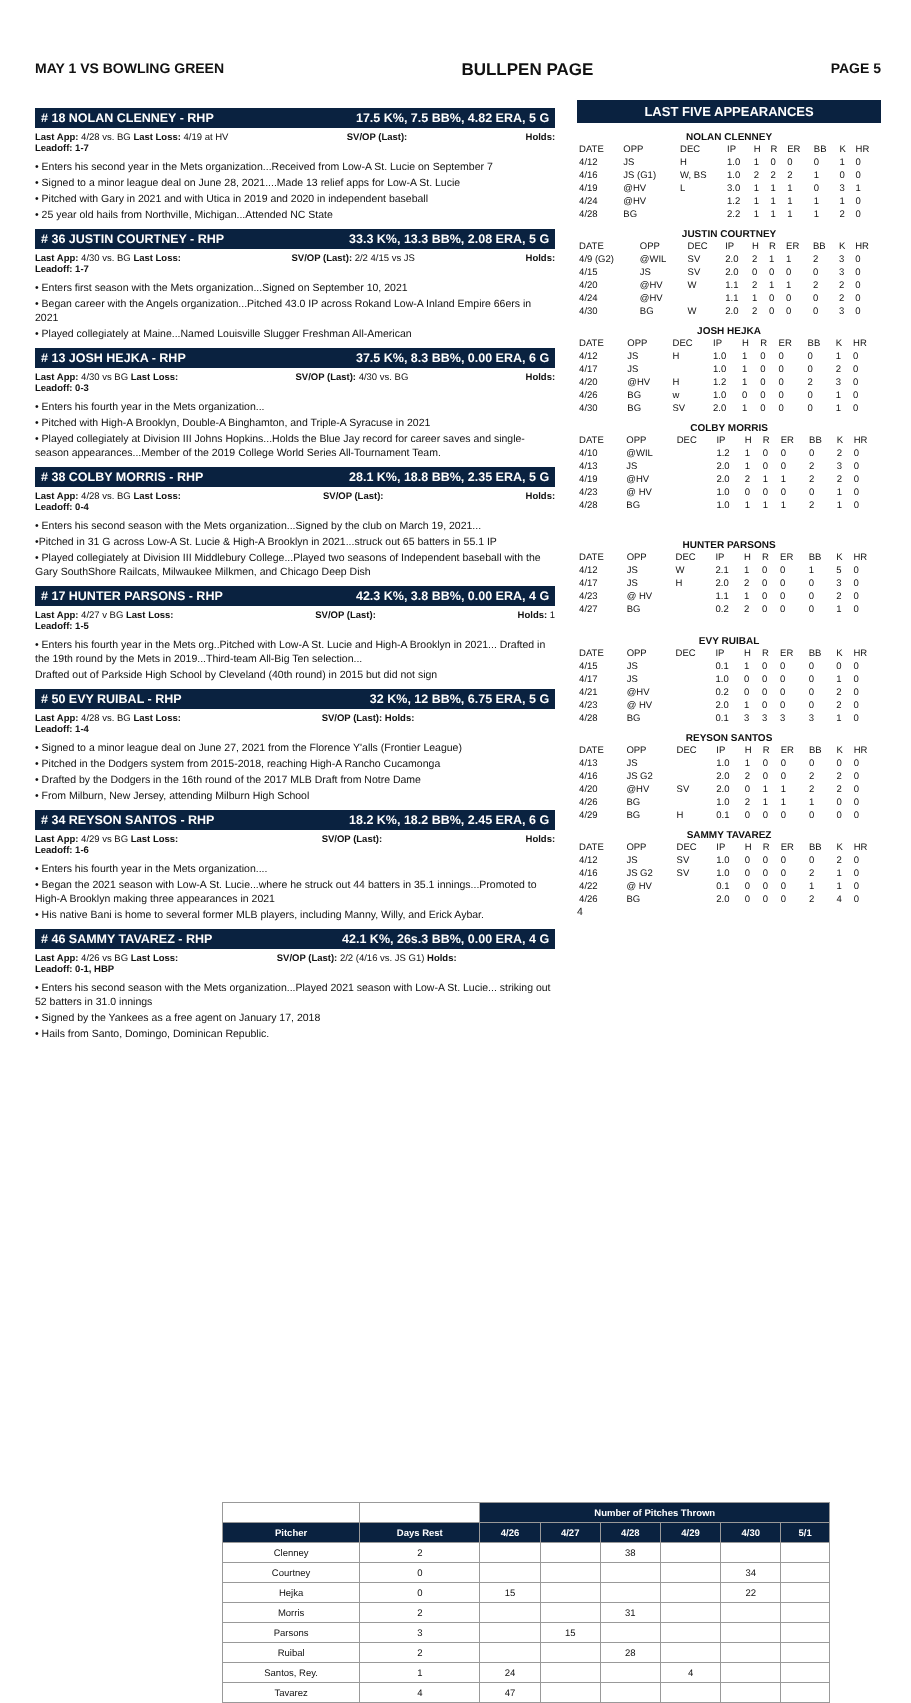MAY 1 VS BOWLING GREEN BULLPEN PAGE PAGE 5
# 18 NOLAN CLENNEY - RHP 17.5 K%, 7.5 BB%, 4.82 ERA, 5 G
Last App: 4/28 vs. BG Last Loss: 4/19 at HV SV/OP (Last): Holds:
Leadoff: 1-7
• Enters his second year in the Mets organization...Received from Low-A St. Lucie on September 7
• Signed to a minor league deal on June 28, 2021....Made 13 relief apps for Low-A St. Lucie
• Pitched with Gary in 2021 and with Utica in 2019 and 2020 in independent baseball
• 25 year old hails from Northville, Michigan...Attended NC State
# 36 JUSTIN COURTNEY - RHP 33.3 K%, 13.3 BB%, 2.08 ERA, 5 G
Last App: 4/30 vs. BG Last Loss: SV/OP (Last): 2/2 4/15 vs JS Holds:
Leadoff: 1-7
• Enters first season with the Mets organization...Signed on September 10, 2021
• Began career with the Angels organization...Pitched 43.0 IP across Rokand Low-A Inland Empire 66ers in 2021
• Played collegiately at Maine...Named Louisville Slugger Freshman All-American
# 13 JOSH HEJKA - RHP 37.5 K%, 8.3 BB%, 0.00 ERA, 6 G
Last App: 4/30 vs BG Last Loss: SV/OP (Last): 4/30 vs. BG Holds:
Leadoff: 0-3
• Enters his fourth year in the Mets organization...
• Pitched with High-A Brooklyn, Double-A Binghamton, and Triple-A Syracuse in 2021
• Played collegiately at Division III Johns Hopkins...Holds the Blue Jay record for career saves and single-season appearances...Member of the 2019 College World Series All-Tournament Team.
# 38 COLBY MORRIS - RHP 28.1 K%, 18.8 BB%, 2.35 ERA, 5 G
Last App: 4/28 vs. BG Last Loss: SV/OP (Last): Holds:
Leadoff: 0-4
• Enters his second season with the Mets organization...Signed by the club on March 19, 2021...
•Pitched in 31 G across Low-A St. Lucie & High-A Brooklyn in 2021...struck out 65 batters in 55.1 IP
• Played collegiately at Division III Middlebury College...Played two seasons of Independent baseball with the Gary SouthShore Railcats, Milwaukee Milkmen, and Chicago Deep Dish
# 17 HUNTER PARSONS - RHP 42.3 K%, 3.8 BB%, 0.00 ERA, 4 G
Last App: 4/27 v BG Last Loss: SV/OP (Last): Holds: 1
Leadoff: 1-5
• Enters his fourth year in the Mets org..Pitched with Low-A St. Lucie and High-A Brooklyn in 2021... Drafted in the 19th round by the Mets in 2019...Third-team All-Big Ten selection...
Drafted out of Parkside High School by Cleveland (40th round) in 2015 but did not sign
# 50 EVY RUIBAL - RHP 32 K%, 12 BB%, 6.75 ERA, 5 G
Last App: 4/28 vs. BG Last Loss: SV/OP (Last): Holds:
Leadoff: 1-4
• Signed to a minor league deal on June 27, 2021 from the Florence Y'alls (Frontier League)
• Pitched in the Dodgers system from 2015-2018, reaching High-A Rancho Cucamonga
• Drafted by the Dodgers in the 16th round of the 2017 MLB Draft from Notre Dame
• From Milburn, New Jersey, attending Milburn High School
# 34 REYSON SANTOS - RHP 18.2 K%, 18.2 BB%, 2.45 ERA, 6 G
Last App: 4/29 vs BG Last Loss: SV/OP (Last): Holds:
Leadoff: 1-6
• Enters his fourth year in the Mets organization....
• Began the 2021 season with Low-A St. Lucie...where he struck out 44 batters in 35.1 innings...Promoted to High-A Brooklyn making three appearances in 2021
• His native Bani is home to several former MLB players, including Manny, Willy, and Erick Aybar.
# 46 SAMMY TAVAREZ - RHP 42.1 K%, 26s.3 BB%, 0.00 ERA, 4 G
Last App: 4/26 vs BG Last Loss: SV/OP (Last): 2/2 (4/16 vs. JS G1) Holds:
Leadoff: 0-1, HBP
• Enters his second season with the Mets organization...Played 2021 season with Low-A St. Lucie... striking out 52 batters in 31.0 innings
• Signed by the Yankees as a free agent on January 17, 2018
• Hails from Santo, Domingo, Dominican Republic.
LAST FIVE APPEARANCES
NOLAN CLENNEY
| DATE | OPP | DEC | IP | H | R | ER | BB | K | HR |
| --- | --- | --- | --- | --- | --- | --- | --- | --- | --- |
| 4/12 | JS | H | 1.0 | 1 | 0 | 0 | 0 | 1 | 0 |
| 4/16 | JS (G1) | W, BS | 1.0 | 2 | 2 | 2 | 1 | 0 | 0 |
| 4/19 | @HV | L | 3.0 | 1 | 1 | 1 | 0 | 3 | 1 |
| 4/24 | @HV | | 1.2 | 1 | 1 | 1 | 1 | 1 | 0 |
| 4/28 | BG | | 2.2 | 1 | 1 | 1 | 1 | 2 | 0 |
JUSTIN COURTNEY
| DATE | OPP | DEC | IP | H | R | ER | BB | K | HR |
| --- | --- | --- | --- | --- | --- | --- | --- | --- | --- |
| 4/9 (G2) | @WIL | SV | 2.0 | 2 | 1 | 1 | 2 | 3 | 0 |
| 4/15 | JS | SV | 2.0 | 0 | 0 | 0 | 0 | 3 | 0 |
| 4/20 | @HV | W | 1.1 | 2 | 1 | 1 | 2 | 2 | 0 |
| 4/24 | @HV | | 1.1 | 1 | 0 | 0 | 0 | 2 | 0 |
| 4/30 | BG | W | 2.0 | 2 | 0 | 0 | 0 | 3 | 0 |
JOSH HEJKA
| DATE | OPP | DEC | IP | H | R | ER | BB | K | HR |
| --- | --- | --- | --- | --- | --- | --- | --- | --- | --- |
| 4/12 | JS | H | 1.0 | 1 | 0 | 0 | 0 | 1 | 0 |
| 4/17 | JS | | 1.0 | 1 | 0 | 0 | 0 | 2 | 0 |
| 4/20 | @HV | H | 1.2 | 1 | 0 | 0 | 2 | 3 | 0 |
| 4/26 | BG | w | 1.0 | 0 | 0 | 0 | 0 | 1 | 0 |
| 4/30 | BG | SV | 2.0 | 1 | 0 | 0 | 0 | 1 | 0 |
COLBY MORRIS
| DATE | OPP | DEC | IP | H | R | ER | BB | K | HR |
| --- | --- | --- | --- | --- | --- | --- | --- | --- | --- |
| 4/10 | @WIL | | 1.2 | 1 | 0 | 0 | 0 | 2 | 0 |
| 4/13 | JS | | 2.0 | 1 | 0 | 0 | 2 | 3 | 0 |
| 4/19 | @HV | | 2.0 | 2 | 1 | 1 | 2 | 2 | 0 |
| 4/23 | @ HV | | 1.0 | 0 | 0 | 0 | 0 | 1 | 0 |
| 4/28 | BG | | 1.0 | 1 | 1 | 1 | 2 | 1 | 0 |
HUNTER PARSONS
| DATE | OPP | DEC | IP | H | R | ER | BB | K | HR |
| --- | --- | --- | --- | --- | --- | --- | --- | --- | --- |
| 4/12 | JS | W | 2.1 | 1 | 0 | 0 | 1 | 5 | 0 |
| 4/17 | JS | H | 2.0 | 2 | 0 | 0 | 0 | 3 | 0 |
| 4/23 | @ HV | | 1.1 | 1 | 0 | 0 | 0 | 2 | 0 |
| 4/27 | BG | | 0.2 | 2 | 0 | 0 | 0 | 1 | 0 |
EVY RUIBAL
| DATE | OPP | DEC | IP | H | R | ER | BB | K | HR |
| --- | --- | --- | --- | --- | --- | --- | --- | --- | --- |
| 4/15 | JS | | 0.1 | 1 | 0 | 0 | 0 | 0 | 0 |
| 4/17 | JS | | 1.0 | 0 | 0 | 0 | 0 | 1 | 0 |
| 4/21 | @HV | | 0.2 | 0 | 0 | 0 | 0 | 2 | 0 |
| 4/23 | @ HV | | 2.0 | 1 | 0 | 0 | 0 | 2 | 0 |
| 4/28 | BG | | 0.1 | 3 | 3 | 3 | 3 | 1 | 0 |
REYSON SANTOS
| DATE | OPP | DEC | IP | H | R | ER | BB | K | HR |
| --- | --- | --- | --- | --- | --- | --- | --- | --- | --- |
| 4/13 | JS | | 1.0 | 1 | 0 | 0 | 0 | 0 | 0 |
| 4/16 | JS G2 | | 2.0 | 2 | 0 | 0 | 2 | 2 | 0 |
| 4/20 | @HV | SV | 2.0 | 0 | 1 | 1 | 2 | 2 | 0 |
| 4/26 | BG | | 1.0 | 2 | 1 | 1 | 1 | 0 | 0 |
| 4/29 | BG | H | 0.1 | 0 | 0 | 0 | 0 | 0 | 0 |
SAMMY TAVAREZ
| DATE | OPP | DEC | IP | H | R | ER | BB | K | HR |
| --- | --- | --- | --- | --- | --- | --- | --- | --- | --- |
| 4/12 | JS | SV | 1.0 | 0 | 0 | 0 | 0 | 2 | 0 |
| 4/16 | JS G2 | SV | 1.0 | 0 | 0 | 0 | 2 | 1 | 0 |
| 4/22 | @ HV | | 0.1 | 0 | 0 | 0 | 1 | 1 | 0 |
| 4/26 | BG | | 2.0 | 0 | 0 | 0 | 2 | 4 | 0 |
4
| | | Number of Pitches Thrown | | | | | |
| --- | --- | --- | --- | --- | --- | --- | --- |
| Pitcher | Days Rest | 4/26 | 4/27 | 4/28 | 4/29 | 4/30 | 5/1 |
| Clenney | 2 | | | 38 | | | |
| Courtney | 0 | | | | | 34 | |
| Hejka | 0 | 15 | | | | 22 | |
| Morris | 2 | | | 31 | | | |
| Parsons | 3 | | 15 | | | | |
| Ruibal | 2 | | | 28 | | | |
| Santos, Rey. | 1 | 24 | | | 4 | | |
| Tavarez | 4 | 47 | | | | | |